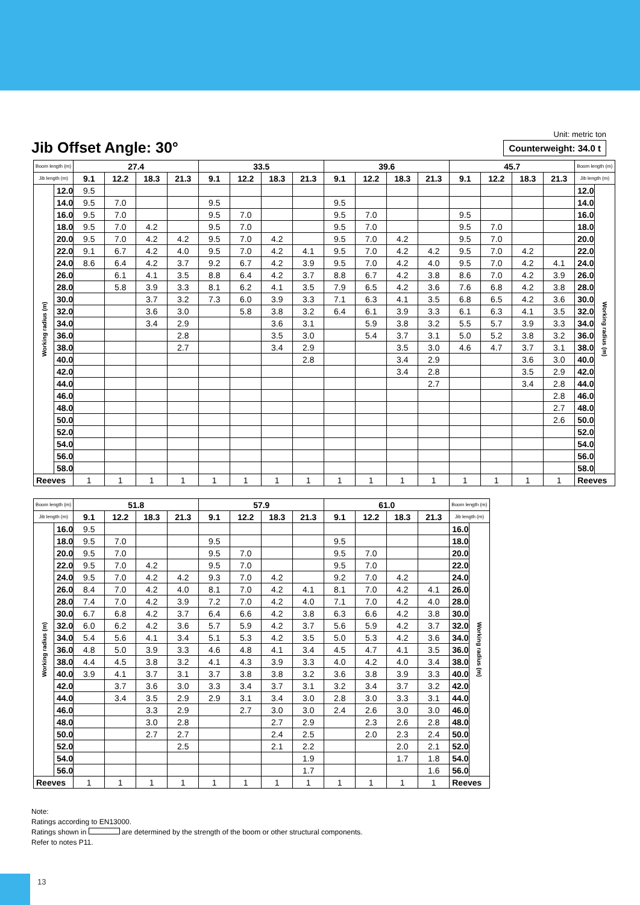Jib Offset Angle: 30°
Unit: metric ton
Counterweight: 34.0 t
| Boom length (m) | | 27.4 | | | | 33.5 | | | | 39.6 | | | | 45.7 | | | | Boom length (m) | |
| --- | --- | --- | --- | --- | --- | --- | --- | --- | --- | --- | --- | --- | --- | --- | --- | --- | --- | --- | --- |
| Jib length (m) | | 9.1 | 12.2 | 18.3 | 21.3 | 9.1 | 12.2 | 18.3 | 21.3 | 9.1 | 12.2 | 18.3 | 21.3 | 9.1 | 12.2 | 18.3 | 21.3 | Jib length (m) | |
| Working radius (m) | 12.0 | 9.5 | | | | | | | | | | | | | | | | 12.0 | Working radius (m) |
| | 14.0 | 9.5 | 7.0 | | | 9.5 | | | | 9.5 | | | | | | | | 14.0 | |
| | 16.0 | 9.5 | 7.0 | | | 9.5 | 7.0 | | | 9.5 | 7.0 | | | 9.5 | | | | 16.0 | |
| | 18.0 | 9.5 | 7.0 | 4.2 | | 9.5 | 7.0 | | | 9.5 | 7.0 | | | 9.5 | 7.0 | | | 18.0 | |
| | 20.0 | 9.5 | 7.0 | 4.2 | 4.2 | 9.5 | 7.0 | 4.2 | | 9.5 | 7.0 | 4.2 | | 9.5 | 7.0 | | | 20.0 | |
| | 22.0 | 9.1 | 6.7 | 4.2 | 4.0 | 9.5 | 7.0 | 4.2 | 4.1 | 9.5 | 7.0 | 4.2 | 4.2 | 9.5 | 7.0 | 4.2 | | 22.0 | |
| | 24.0 | 8.6 | 6.4 | 4.2 | 3.7 | 9.2 | 6.7 | 4.2 | 3.9 | 9.5 | 7.0 | 4.2 | 4.0 | 9.5 | 7.0 | 4.2 | 4.1 | 24.0 | |
| | 26.0 | | 6.1 | 4.1 | 3.5 | 8.8 | 6.4 | 4.2 | 3.7 | 8.8 | 6.7 | 4.2 | 3.8 | 8.6 | 7.0 | 4.2 | 3.9 | 26.0 | |
| | 28.0 | | 5.8 | 3.9 | 3.3 | 8.1 | 6.2 | 4.1 | 3.5 | 7.9 | 6.5 | 4.2 | 3.6 | 7.6 | 6.8 | 4.2 | 3.8 | 28.0 | |
| | 30.0 | | | 3.7 | 3.2 | 7.3 | 6.0 | 3.9 | 3.3 | 7.1 | 6.3 | 4.1 | 3.5 | 6.8 | 6.5 | 4.2 | 3.6 | 30.0 | |
| | 32.0 | | | 3.6 | 3.0 | | 5.8 | 3.8 | 3.2 | 6.4 | 6.1 | 3.9 | 3.3 | 6.1 | 6.3 | 4.1 | 3.5 | 32.0 | |
| | 34.0 | | | 3.4 | 2.9 | | | 3.6 | 3.1 | | 5.9 | 3.8 | 3.2 | 5.5 | 5.7 | 3.9 | 3.3 | 34.0 | |
| | 36.0 | | | | 2.8 | | | 3.5 | 3.0 | | 5.4 | 3.7 | 3.1 | 5.0 | 5.2 | 3.8 | 3.2 | 36.0 | |
| | 38.0 | | | | 2.7 | | | 3.4 | 2.9 | | | 3.5 | 3.0 | 4.6 | 4.7 | 3.7 | 3.1 | 38.0 | |
| | 40.0 | | | | | | | | 2.8 | | | 3.4 | 2.9 | | | 3.6 | 3.0 | 40.0 | |
| | 42.0 | | | | | | | | | | | 3.4 | 2.8 | | | 3.5 | 2.9 | 42.0 | |
| | 44.0 | | | | | | | | | | | | 2.7 | | | 3.4 | 2.8 | 44.0 | |
| | 46.0 | | | | | | | | | | | | | | | | 2.8 | 46.0 | |
| | 48.0 | | | | | | | | | | | | | | | | 2.7 | 48.0 | |
| | 50.0 | | | | | | | | | | | | | | | | 2.6 | 50.0 | |
| | 52.0 | | | | | | | | | | | | | | | | | 52.0 | |
| | 54.0 | | | | | | | | | | | | | | | | | 54.0 | |
| | 56.0 | | | | | | | | | | | | | | | | | 56.0 | |
| | 58.0 | | | | | | | | | | | | | | | | | 58.0 | |
| Reeves | | 1 | 1 | 1 | 1 | 1 | 1 | 1 | 1 | 1 | 1 | 1 | 1 | 1 | 1 | 1 | 1 | Reeves | |
| Boom length (m) | | 51.8 | | | | 57.9 | | | | 61.0 | | | | Boom length (m) | |
| --- | --- | --- | --- | --- | --- | --- | --- | --- | --- | --- | --- | --- | --- | --- | --- |
| Jib length (m) | | 9.1 | 12.2 | 18.3 | 21.3 | 9.1 | 12.2 | 18.3 | 21.3 | 9.1 | 12.2 | 18.3 | 21.3 | Jib length (m) | |
| Working radius (m) | 16.0 | 9.5 | | | | | | | | | | | | 16.0 | Working radius (m) |
| | 18.0 | 9.5 | 7.0 | | | 9.5 | | | | 9.5 | | | | 18.0 | |
| | 20.0 | 9.5 | 7.0 | | | 9.5 | 7.0 | | | 9.5 | 7.0 | | | 20.0 | |
| | 22.0 | 9.5 | 7.0 | 4.2 | | 9.5 | 7.0 | | | 9.5 | 7.0 | | | 22.0 | |
| | 24.0 | 9.5 | 7.0 | 4.2 | 4.2 | 9.3 | 7.0 | 4.2 | | 9.2 | 7.0 | 4.2 | | 24.0 | |
| | 26.0 | 8.4 | 7.0 | 4.2 | 4.0 | 8.1 | 7.0 | 4.2 | 4.1 | 8.1 | 7.0 | 4.2 | 4.1 | 26.0 | |
| | 28.0 | 7.4 | 7.0 | 4.2 | 3.9 | 7.2 | 7.0 | 4.2 | 4.0 | 7.1 | 7.0 | 4.2 | 4.0 | 28.0 | |
| | 30.0 | 6.7 | 6.8 | 4.2 | 3.7 | 6.4 | 6.6 | 4.2 | 3.8 | 6.3 | 6.6 | 4.2 | 3.8 | 30.0 | |
| | 32.0 | 6.0 | 6.2 | 4.2 | 3.6 | 5.7 | 5.9 | 4.2 | 3.7 | 5.6 | 5.9 | 4.2 | 3.7 | 32.0 | |
| | 34.0 | 5.4 | 5.6 | 4.1 | 3.4 | 5.1 | 5.3 | 4.2 | 3.5 | 5.0 | 5.3 | 4.2 | 3.6 | 34.0 | |
| | 36.0 | 4.8 | 5.0 | 3.9 | 3.3 | 4.6 | 4.8 | 4.1 | 3.4 | 4.5 | 4.7 | 4.1 | 3.5 | 36.0 | |
| | 38.0 | 4.4 | 4.5 | 3.8 | 3.2 | 4.1 | 4.3 | 3.9 | 3.3 | 4.0 | 4.2 | 4.0 | 3.4 | 38.0 | |
| | 40.0 | 3.9 | 4.1 | 3.7 | 3.1 | 3.7 | 3.8 | 3.8 | 3.2 | 3.6 | 3.8 | 3.9 | 3.3 | 40.0 | |
| | 42.0 | | 3.7 | 3.6 | 3.0 | 3.3 | 3.4 | 3.7 | 3.1 | 3.2 | 3.4 | 3.7 | 3.2 | 42.0 | |
| | 44.0 | | 3.4 | 3.5 | 2.9 | 2.9 | 3.1 | 3.4 | 3.0 | 2.8 | 3.0 | 3.3 | 3.1 | 44.0 | |
| | 46.0 | | | 3.3 | 2.9 | | 2.7 | 3.0 | 3.0 | 2.4 | 2.6 | 3.0 | 3.0 | 46.0 | |
| | 48.0 | | | 3.0 | 2.8 | | | 2.7 | 2.9 | | 2.3 | 2.6 | 2.8 | 48.0 | |
| | 50.0 | | | 2.7 | 2.7 | | | 2.4 | 2.5 | | 2.0 | 2.3 | 2.4 | 50.0 | |
| | 52.0 | | | | 2.5 | | | 2.1 | 2.2 | | | 2.0 | 2.1 | 52.0 | |
| | 54.0 | | | | | | | | 1.9 | | | 1.7 | 1.8 | 54.0 | |
| | 56.0 | | | | | | | | 1.7 | | | | 1.6 | 56.0 | |
| Reeves | | 1 | 1 | 1 | 1 | 1 | 1 | 1 | 1 | 1 | 1 | 1 | 1 | Reeves | |
Note:
Ratings according to EN13000.
Ratings shown in are determined by the strength of the boom or other structural components.
Refer to notes P11.
13